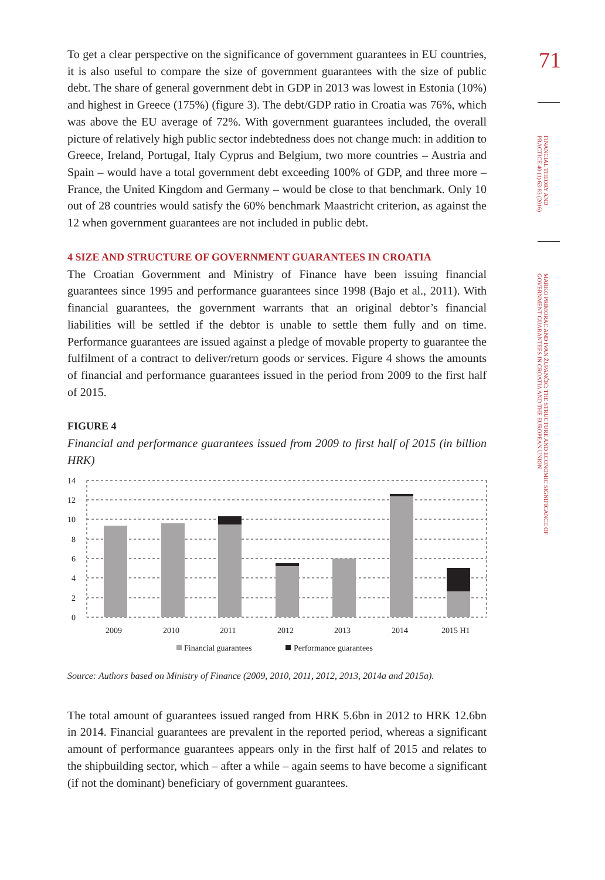To get a clear perspective on the significance of government guarantees in EU countries, it is also useful to compare the size of government guarantees with the size of public debt. The share of general government debt in GDP in 2013 was lowest in Estonia (10%) and highest in Greece (175%) (figure 3). The debt/GDP ratio in Croatia was 76%, which was above the EU average of 72%. With government guarantees included, the overall picture of relatively high public sector indebtedness does not change much: in addition to Greece, Ireland, Portugal, Italy Cyprus and Belgium, two more countries – Austria and Spain – would have a total government debt exceeding 100% of GDP, and three more – France, the United Kingdom and Germany – would be close to that benchmark. Only 10 out of 28 countries would satisfy the 60% benchmark Maastricht criterion, as against the 12 when government guarantees are not included in public debt.
4 SIZE AND STRUCTURE OF GOVERNMENT GUARANTEES IN CROATIA
The Croatian Government and Ministry of Finance have been issuing financial guarantees since 1995 and performance guarantees since 1998 (Bajo et al., 2011). With financial guarantees, the government warrants that an original debtor’s financial liabilities will be settled if the debtor is unable to settle them fully and on time. Performance guarantees are issued against a pledge of movable property to guarantee the fulfilment of a contract to deliver/return goods or services. Figure 4 shows the amounts of financial and performance guarantees issued in the period from 2009 to the first half of 2015.
FIGURE 4
Financial and performance guarantees issued from 2009 to first half of 2015 (in billion HRK)
14
12
10
8
6
4
2
0
2009
2010
2011
2012
2013
2014
2015 H1
Financial guarantees
Performance guarantees
Source: Authors based on Ministry of Finance (2009, 2010, 2011, 2012, 2013, 2014a and 2015a).
The total amount of guarantees issued ranged from HRK 5.6bn in 2012 to HRK 12.6bn in 2014. Financial guarantees are prevalent in the reported period, whereas a significant amount of performance guarantees appears only in the first half of 2015 and relates to the shipbuilding sector, which – after a while – again seems to have become a significant (if not the dominant) beneficiary of government guarantees.
71
FINANCIAL THEORY AND PRACTICE 40 (1) 63-83 (2016)
MARKO PRIMORAC AND IVAN ŽUPANČIĆ: THE STRUCTURE AND ECONOMIC SIGNIFICANCE OF GOVERNMENT GUARANTEES IN CROATIA AND THE EUROPEAN UNION